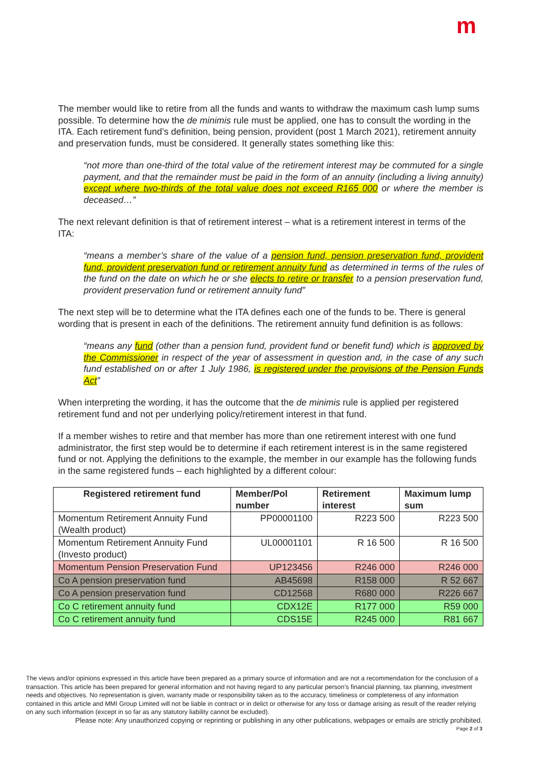m
The member would like to retire from all the funds and wants to withdraw the maximum cash lump sums possible. To determine how the de minimis rule must be applied, one has to consult the wording in the ITA. Each retirement fund’s definition, being pension, provident (post 1 March 2021), retirement annuity and preservation funds, must be considered. It generally states something like this:
“not more than one-third of the total value of the retirement interest may be commuted for a single payment, and that the remainder must be paid in the form of an annuity (including a living annuity) except where two-thirds of the total value does not exceed R165 000 or where the member is deceased…”
The next relevant definition is that of retirement interest – what is a retirement interest in terms of the ITA:
“means a member’s share of the value of a pension fund, pension preservation fund, provident fund, provident preservation fund or retirement annuity fund as determined in terms of the rules of the fund on the date on which he or she elects to retire or transfer to a pension preservation fund, provident preservation fund or retirement annuity fund”
The next step will be to determine what the ITA defines each one of the funds to be. There is general wording that is present in each of the definitions. The retirement annuity fund definition is as follows:
“means any fund (other than a pension fund, provident fund or benefit fund) which is approved by the Commissioner in respect of the year of assessment in question and, in the case of any such fund established on or after 1 July 1986, is registered under the provisions of the Pension Funds Act”
When interpreting the wording, it has the outcome that the de minimis rule is applied per registered retirement fund and not per underlying policy/retirement interest in that fund.
If a member wishes to retire and that member has more than one retirement interest with one fund administrator, the first step would be to determine if each retirement interest is in the same registered fund or not. Applying the definitions to the example, the member in our example has the following funds in the same registered funds – each highlighted by a different colour:
| Registered retirement fund | Member/Pol number | Retirement interest | Maximum lump sum |
| --- | --- | --- | --- |
| Momentum Retirement Annuity Fund (Wealth product) | PP00001100 | R223 500 | R223 500 |
| Momentum Retirement Annuity Fund (Investo product) | UL00001101 | R 16 500 | R 16 500 |
| Momentum Pension Preservation Fund | UP123456 | R246 000 | R246 000 |
| Co A pension preservation fund | AB45698 | R158 000 | R 52 667 |
| Co A pension preservation fund | CD12568 | R680 000 | R226 667 |
| Co C retirement annuity fund | CDX12E | R177 000 | R59 000 |
| Co C retirement annuity fund | CDS15E | R245 000 | R81 667 |
The views and/or opinions expressed in this article have been prepared as a primary source of information and are not a recommendation for the conclusion of a transaction. This article has been prepared for general information and not having regard to any particular person’s financial planning, tax planning, investment needs and objectives. No representation is given, warranty made or responsibility taken as to the accuracy, timeliness or completeness of any information contained in this article and MMI Group Limited will not be liable in contract or in delict or otherwise for any loss or damage arising as result of the reader relying on any such information (except in so far as any statutory liability cannot be excluded).
Please note: Any unauthorized copying or reprinting or publishing in any other publications, webpages or emails are strictly prohibited.
Page 2 of 3